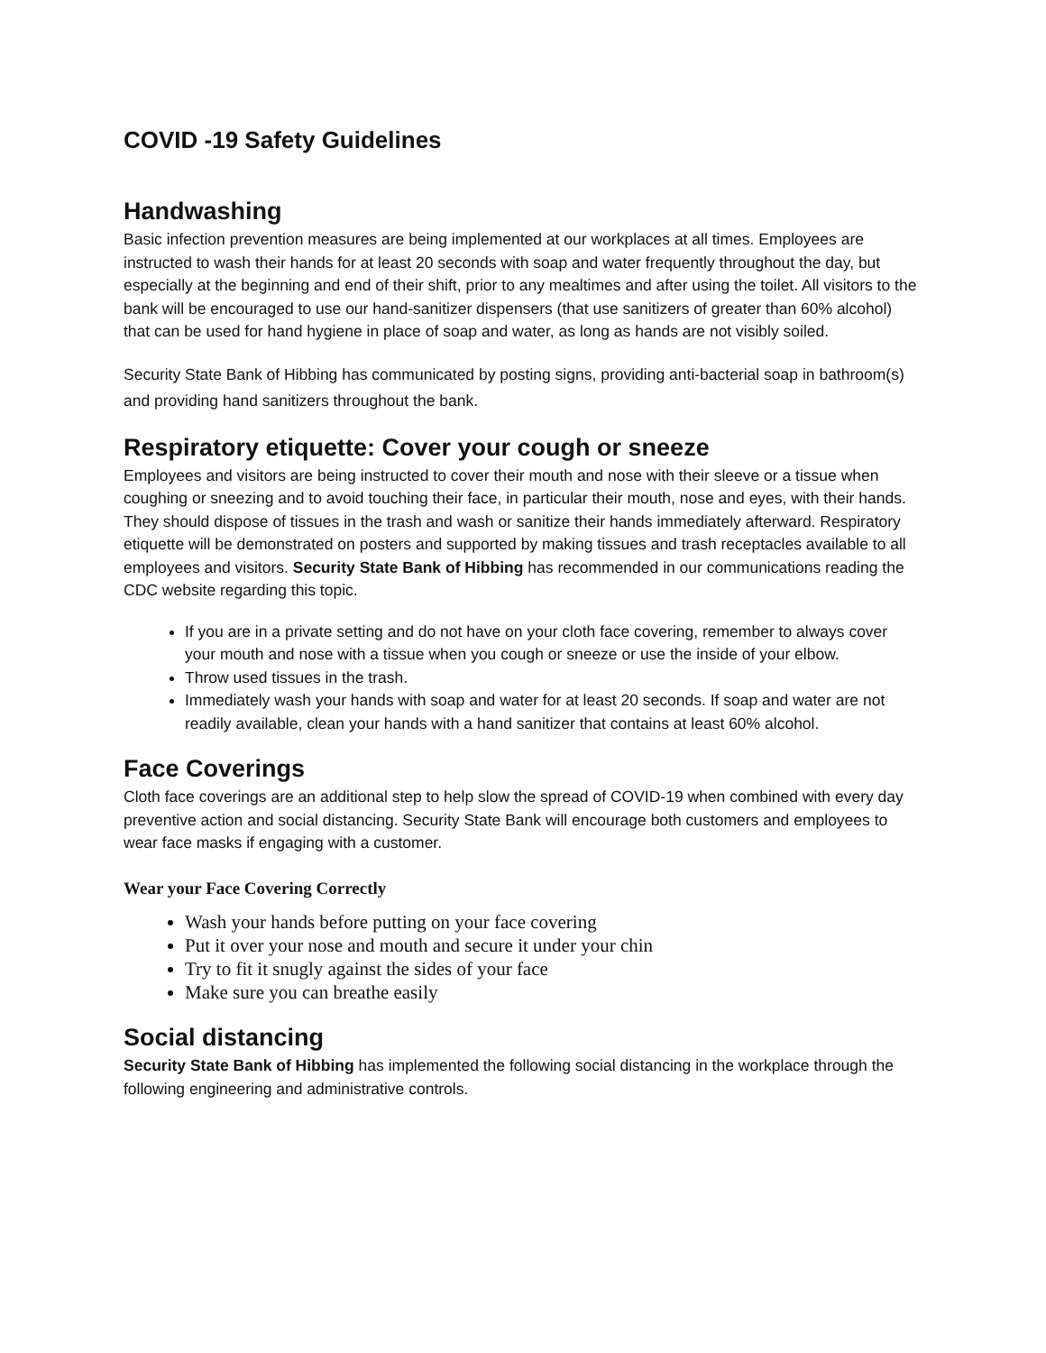COVID -19 Safety Guidelines
Handwashing
Basic infection prevention measures are being implemented at our workplaces at all times. Employees are instructed to wash their hands for at least 20 seconds with soap and water frequently throughout the day, but especially at the beginning and end of their shift, prior to any mealtimes and after using the toilet. All visitors to the bank will be encouraged to use our hand-sanitizer dispensers (that use sanitizers of greater than 60% alcohol) that can be used for hand hygiene in place of soap and water, as long as hands are not visibly soiled.
Security State Bank of Hibbing has communicated by posting signs, providing anti-bacterial soap in bathroom(s) and providing hand sanitizers throughout the bank.
Respiratory etiquette: Cover your cough or sneeze
Employees and visitors are being instructed to cover their mouth and nose with their sleeve or a tissue when coughing or sneezing and to avoid touching their face, in particular their mouth, nose and eyes, with their hands. They should dispose of tissues in the trash and wash or sanitize their hands immediately afterward. Respiratory etiquette will be demonstrated on posters and supported by making tissues and trash receptacles available to all employees and visitors. Security State Bank of Hibbing has recommended in our communications reading the CDC website regarding this topic.
If you are in a private setting and do not have on your cloth face covering, remember to always cover your mouth and nose with a tissue when you cough or sneeze or use the inside of your elbow.
Throw used tissues in the trash.
Immediately wash your hands with soap and water for at least 20 seconds. If soap and water are not readily available, clean your hands with a hand sanitizer that contains at least 60% alcohol.
Face Coverings
Cloth face coverings are an additional step to help slow the spread of COVID-19 when combined with every day preventive action and social distancing. Security State Bank will encourage both customers and employees to wear face masks if engaging with a customer.
Wear your Face Covering Correctly
Wash your hands before putting on your face covering
Put it over your nose and mouth and secure it under your chin
Try to fit it snugly against the sides of your face
Make sure you can breathe easily
Social distancing
Security State Bank of Hibbing has implemented the following social distancing in the workplace through the following engineering and administrative controls.